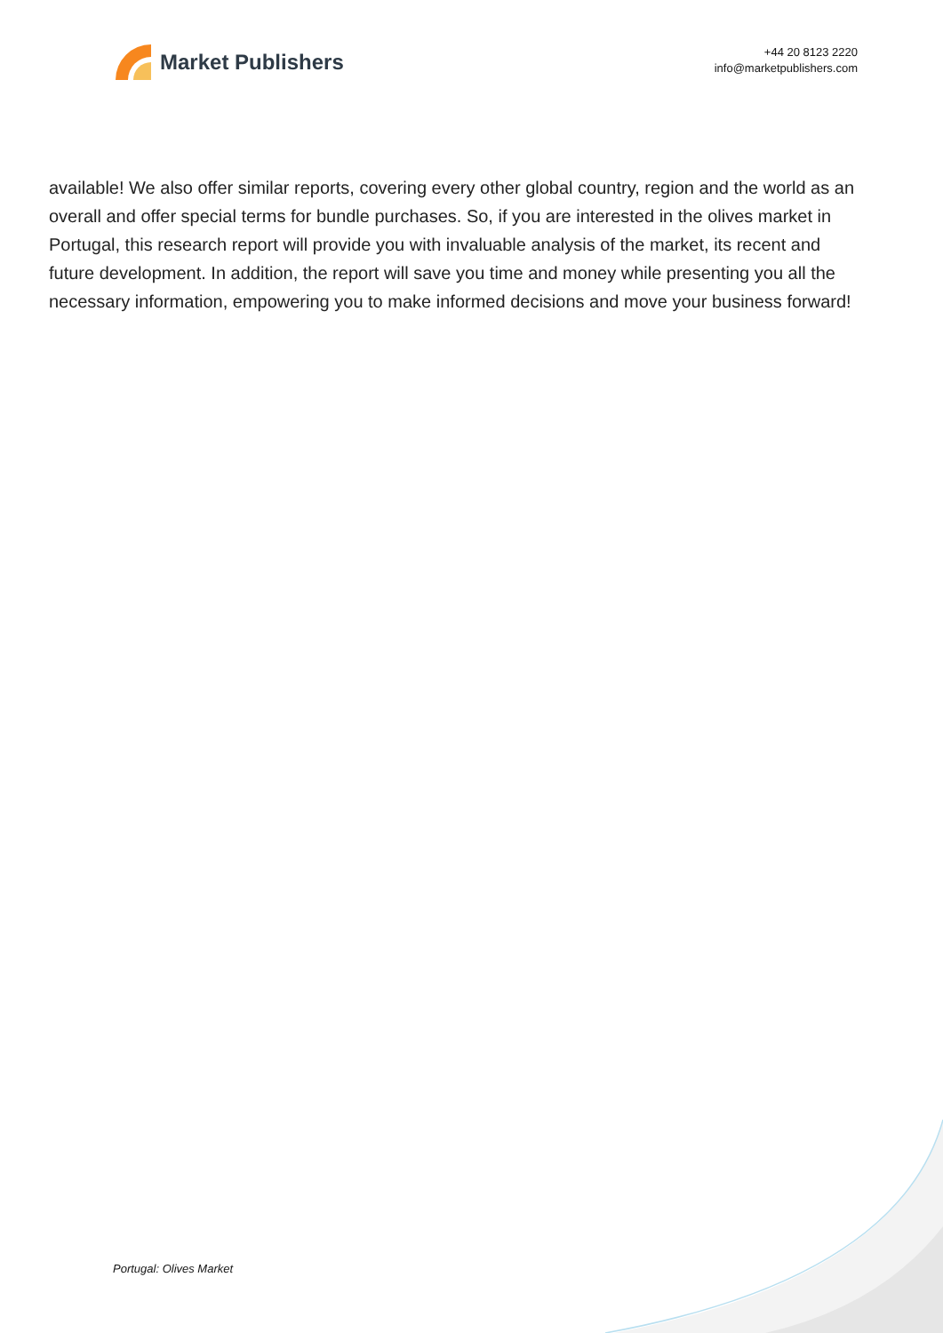Market Publishers
+44 20 8123 2220
info@marketpublishers.com
available! We also offer similar reports, covering every other global country, region and the world as an overall and offer special terms for bundle purchases. So, if you are interested in the olives market in Portugal, this research report will provide you with invaluable analysis of the market, its recent and future development. In addition, the report will save you time and money while presenting you all the necessary information, empowering you to make informed decisions and move your business forward!
Portugal: Olives Market